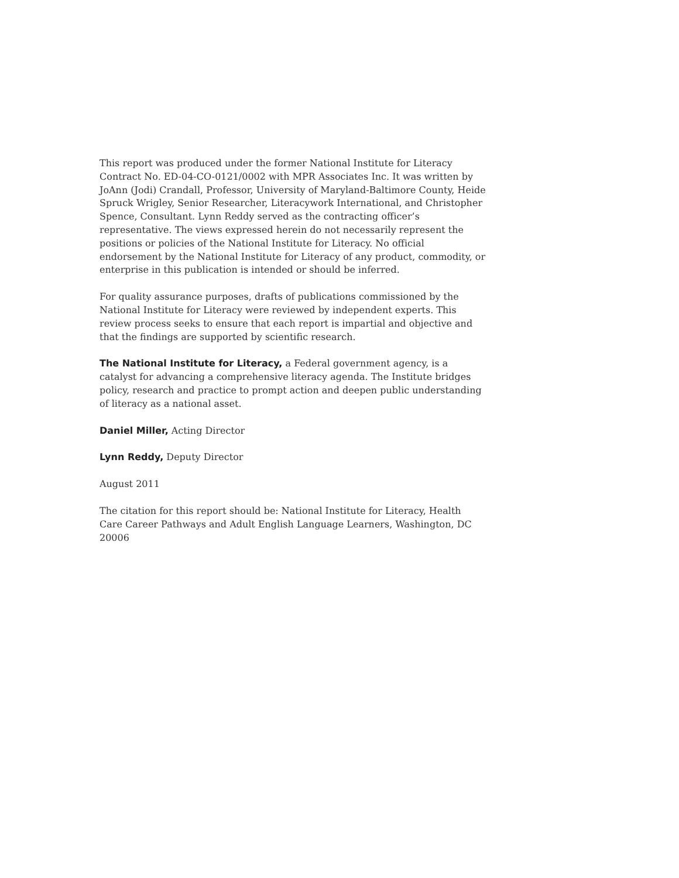This report was produced under the former National Institute for Literacy Contract No. ED-04-CO-0121/0002 with MPR Associates Inc. It was written by JoAnn (Jodi) Crandall, Professor, University of Maryland-Baltimore County, Heide Spruck Wrigley, Senior Researcher, Literacywork International, and Christopher Spence, Consultant. Lynn Reddy served as the contracting officer’s representative. The views expressed herein do not necessarily represent the positions or policies of the National Institute for Literacy. No official endorsement by the National Institute for Literacy of any product, commodity, or enterprise in this publication is intended or should be inferred.
For quality assurance purposes, drafts of publications commissioned by the National Institute for Literacy were reviewed by independent experts. This review process seeks to ensure that each report is impartial and objective and that the findings are supported by scientific research.
The National Institute for Literacy, a Federal government agency, is a catalyst for advancing a comprehensive literacy agenda. The Institute bridges policy, research and practice to prompt action and deepen public understanding of literacy as a national asset.
Daniel Miller, Acting Director
Lynn Reddy, Deputy Director
August 2011
The citation for this report should be: National Institute for Literacy, Health Care Career Pathways and Adult English Language Learners, Washington, DC 20006